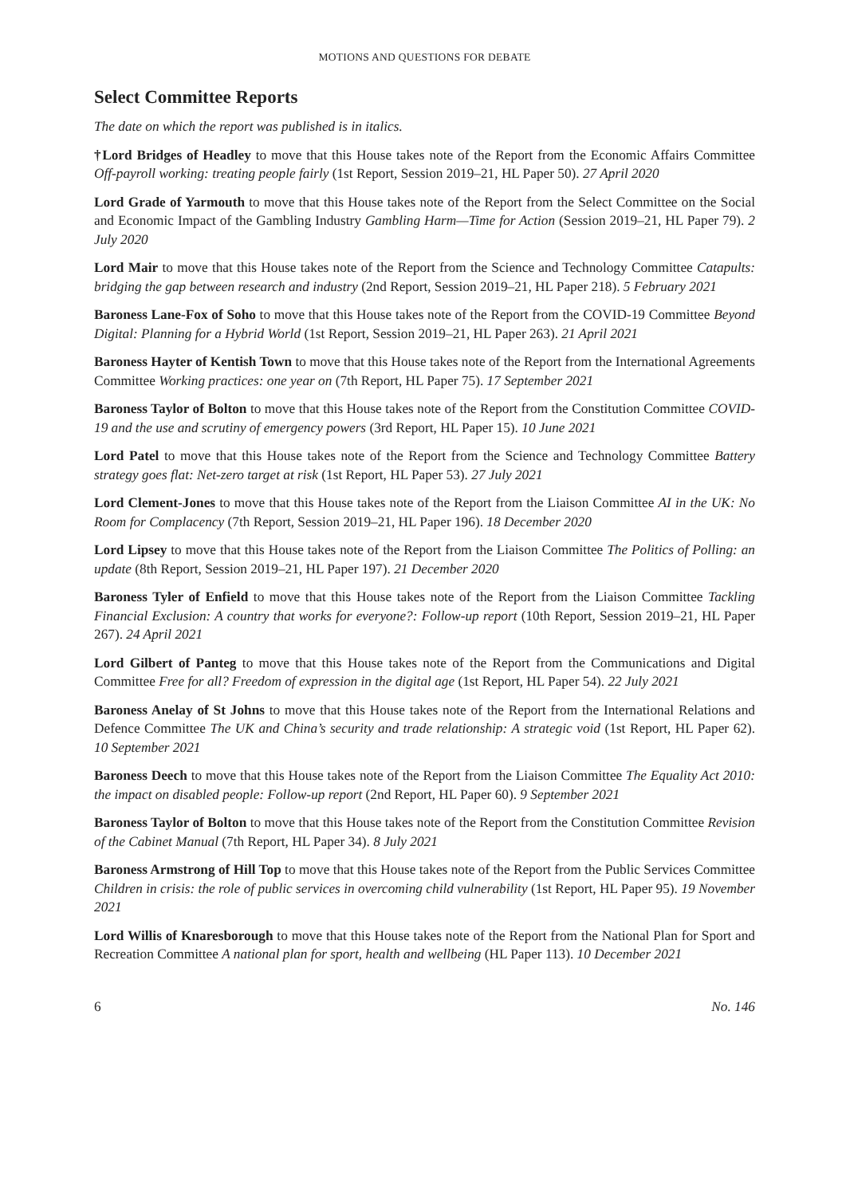MOTIONS AND QUESTIONS FOR DEBATE
Select Committee Reports
The date on which the report was published is in italics.
†Lord Bridges of Headley to move that this House takes note of the Report from the Economic Affairs Committee Off-payroll working: treating people fairly (1st Report, Session 2019–21, HL Paper 50). 27 April 2020
Lord Grade of Yarmouth to move that this House takes note of the Report from the Select Committee on the Social and Economic Impact of the Gambling Industry Gambling Harm—Time for Action (Session 2019–21, HL Paper 79). 2 July 2020
Lord Mair to move that this House takes note of the Report from the Science and Technology Committee Catapults: bridging the gap between research and industry (2nd Report, Session 2019–21, HL Paper 218). 5 February 2021
Baroness Lane-Fox of Soho to move that this House takes note of the Report from the COVID-19 Committee Beyond Digital: Planning for a Hybrid World (1st Report, Session 2019–21, HL Paper 263). 21 April 2021
Baroness Hayter of Kentish Town to move that this House takes note of the Report from the International Agreements Committee Working practices: one year on (7th Report, HL Paper 75). 17 September 2021
Baroness Taylor of Bolton to move that this House takes note of the Report from the Constitution Committee COVID-19 and the use and scrutiny of emergency powers (3rd Report, HL Paper 15). 10 June 2021
Lord Patel to move that this House takes note of the Report from the Science and Technology Committee Battery strategy goes flat: Net-zero target at risk (1st Report, HL Paper 53). 27 July 2021
Lord Clement-Jones to move that this House takes note of the Report from the Liaison Committee AI in the UK: No Room for Complacency (7th Report, Session 2019–21, HL Paper 196). 18 December 2020
Lord Lipsey to move that this House takes note of the Report from the Liaison Committee The Politics of Polling: an update (8th Report, Session 2019–21, HL Paper 197). 21 December 2020
Baroness Tyler of Enfield to move that this House takes note of the Report from the Liaison Committee Tackling Financial Exclusion: A country that works for everyone?: Follow-up report (10th Report, Session 2019–21, HL Paper 267). 24 April 2021
Lord Gilbert of Panteg to move that this House takes note of the Report from the Communications and Digital Committee Free for all? Freedom of expression in the digital age (1st Report, HL Paper 54). 22 July 2021
Baroness Anelay of St Johns to move that this House takes note of the Report from the International Relations and Defence Committee The UK and China’s security and trade relationship: A strategic void (1st Report, HL Paper 62). 10 September 2021
Baroness Deech to move that this House takes note of the Report from the Liaison Committee The Equality Act 2010: the impact on disabled people: Follow-up report (2nd Report, HL Paper 60). 9 September 2021
Baroness Taylor of Bolton to move that this House takes note of the Report from the Constitution Committee Revision of the Cabinet Manual (7th Report, HL Paper 34). 8 July 2021
Baroness Armstrong of Hill Top to move that this House takes note of the Report from the Public Services Committee Children in crisis: the role of public services in overcoming child vulnerability (1st Report, HL Paper 95). 19 November 2021
Lord Willis of Knaresborough to move that this House takes note of the Report from the National Plan for Sport and Recreation Committee A national plan for sport, health and wellbeing (HL Paper 113). 10 December 2021
6 No. 146